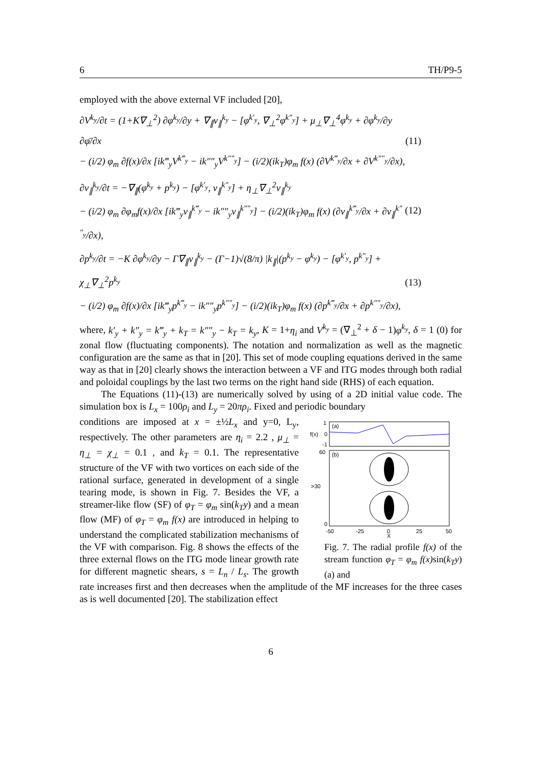6 TH/P9-5
employed with the above external VF included [20],
∂V<sup>k<sub>y</sub></sup>/∂t = (1+K∇<sub>⊥</sub><sup>2</sup>) ∂φ<sup>k<sub>y</sub></sup>/∂y + ∇<sub>∥</sub>v<sub>∥</sub><sup>k<sub>y</sub></sup> − [φ<sup>k′<sub>y</sub></sup>, ∇<sub>⊥</sub><sup>2</sup>φ<sup>k″<sub>y</sub></sup>] + μ<sub>⊥</sub>∇<sub>⊥</sub><sup>4</sup>φ<sup>k<sub>y</sub></sup> + ∂φ<sup>k<sub>y</sub></sup>/∂y ∂φ̄/∂x
− (i/2) φ<sub>m</sub> ∂f(x)/∂x [ik‴<sub>y</sub>V<sup>k‴<sub>y</sub></sup> − ik″″<sub>y</sub>V<sup>k″″<sub>y</sub></sup>] − (i/2)(ik<sub>T</sub>)φ<sub>m</sub> f(x) (∂V<sup>k‴<sub>y</sub></sup>/∂x + ∂V<sup>k″″<sub>y</sub></sup>/∂x),
(11)
∂v<sub>∥</sub><sup>k<sub>y</sub></sup>/∂t = −∇<sub>∥</sub>(φ<sup>k<sub>y</sub></sup> + p<sup>k<sub>y</sub></sup>) − [φ<sup>k′<sub>y</sub></sup>, v<sub>∥</sub><sup>k″<sub>y</sub></sup>] + η<sub>⊥</sub>∇<sub>⊥</sub><sup>2</sup>v<sub>∥</sub><sup>k<sub>y</sub></sup>
− (i/2) φ<sub>m</sub> ∂φ<sub>m</sub>f(x)/∂x [ik‴<sub>y</sub>v<sub>∥</sub><sup>k‴<sub>y</sub></sup> − ik″″<sub>y</sub>v<sub>∥</sub><sup>k″″<sub>y</sub></sup>] − (i/2)(ik<sub>T</sub>)φ<sub>m</sub> f(x) (∂v<sub>∥</sub><sup>k‴<sub>y</sub></sup>/∂x + ∂v<sub>∥</sub><sup>k″″<sub>y</sub></sup>/∂x),
(12)
∂p<sup>k<sub>y</sub></sup>/∂t = −K ∂φ<sup>k<sub>y</sub></sup>/∂y − Γ∇<sub>∥</sub>v<sub>∥</sub><sup>k<sub>y</sub></sup> − (Γ−1)√(8/π) |k<sub>∥</sub>|(p<sup>k<sub>y</sub></sup> − φ<sup>k<sub>y</sub></sup>) − [φ<sup>k′<sub>y</sub></sup>, p<sup>k″<sub>y</sub></sup>] + χ<sub>⊥</sub>∇<sub>⊥</sub><sup>2</sup>p<sup>k<sub>y</sub></sup>
− (i/2) φ<sub>m</sub> ∂f(x)/∂x [ik‴<sub>y</sub>p<sup>k‴<sub>y</sub></sup> − ik″″<sub>y</sub>p<sup>k″″<sub>y</sub></sup>] − (i/2)(ik<sub>T</sub>)φ<sub>m</sub> f(x) (∂p<sup>k‴<sub>y</sub></sup>/∂x + ∂p<sup>k″″<sub>y</sub></sup>/∂x),
(13)
where, k′<sub>y</sub> + k″<sub>y</sub> = k‴<sub>y</sub> + k<sub>T</sub> = k″″<sub>y</sub> − k<sub>T</sub> = k<sub>y</sub>, K = 1+η<sub>i</sub> and V<sup>k<sub>y</sub></sup> = (∇<sub>⊥</sub><sup>2</sup> + δ − 1)φ<sup>k<sub>y</sub></sup>, δ = 1 (0) for zonal flow (fluctuating components). The notation and normalization as well as the magnetic configuration are the same as that in [20]. This set of mode coupling equations derived in the same way as that in [20] clearly shows the interaction between a VF and ITG modes through both radial and poloidal couplings by the last two terms on the right hand side (RHS) of each equation.
The Equations (11)-(13) are numerically solved by using of a 2D initial value code. The simulation box is L<sub>x</sub> = 100ρ<sub>i</sub> and L<sub>y</sub> = 20πρ<sub>i</sub>. Fixed and periodic boundary
f(x)
1
0
-1
(a)
(b)
60
>30
0
-50
-25
0
25
50
X
Fig. 7. The radial profile f(x) of the stream function φ<sub>T</sub> = φ<sub>m</sub> f(x) sin(k<sub>T</sub>y) (a) and
conditions are imposed at x = ±½L<sub>x</sub> and y=0, L<sub>y</sub>, respectively. The other parameters are η<sub>i</sub> = 2.2 , μ<sub>⊥</sub> = η<sub>⊥</sub> = χ<sub>⊥</sub> = 0.1 , and k<sub>T</sub> = 0.1. The representative structure of the VF with two vortices on each side of the rational surface, generated in development of a single tearing mode, is shown in Fig. 7. Besides the VF, a streamer-like flow (SF) of φ<sub>T</sub> = φ<sub>m</sub> sin(k<sub>T</sub>y) and a mean flow (MF) of φ<sub>T</sub> = φ<sub>m</sub> f(x) are introduced in helping to understand the complicated stabilization mechanisms of the VF with comparison. Fig. 8 shows the effects of the three external flows on the ITG mode linear growth rate for different magnetic shears, s = L<sub>n</sub> / L<sub>s</sub>. The growth rate increases first and then decreases when the amplitude of the MF increases for the three cases as is well documented [20]. The stabilization effect
6